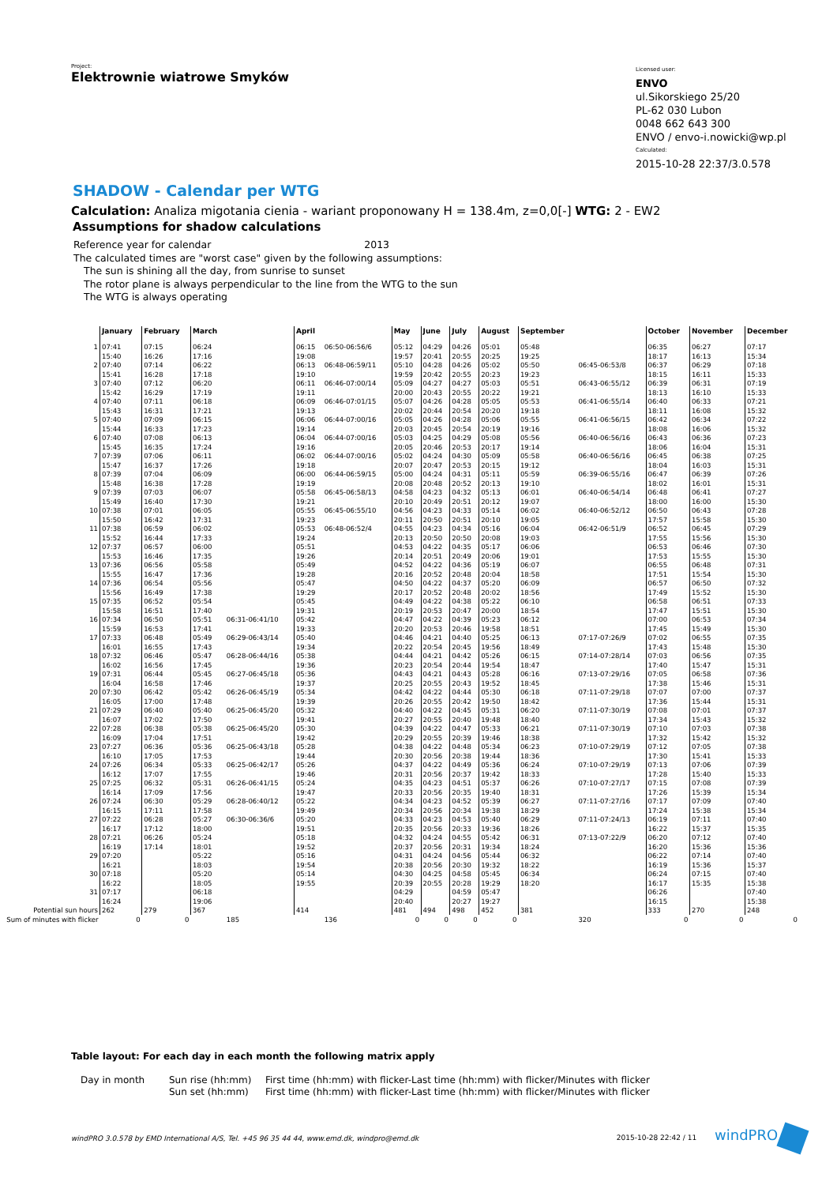Project:
Elektrownie wiatrowe Smyków
Licensed user:
ENVO
ul.Sikorskiego 25/20
PL-62 030 Lubon
0048 662 643 300
ENVO / envo-i.nowicki@wp.pl
Calculated:
2015-10-28 22:37/3.0.578
SHADOW - Calendar per WTG
Calculation: Analiza migotania cienia - wariant proponowany H = 138.4m, z=0,0[-] WTG: 2 - EW2
Assumptions for shadow calculations
Reference year for calendar 2013
The calculated times are "worst case" given by the following assumptions:
The sun is shining all the day, from sunrise to sunset
The rotor plane is always perpendicular to the line from the WTG to the sun
The WTG is always operating
| | January | February | March | | April | | May | June | July | August | September | | October | November | December |
| --- | --- | --- | --- | --- | --- | --- | --- | --- | --- | --- | --- | --- | --- | --- | --- |
| 1 | 07:41 | 07:15 | 06:24 | | 06:15 | 06:50-06:56/6 | 05:12 | 04:29 | 04:26 | 05:01 | 05:48 | | 06:35 | 06:27 | 07:17 |
| | 15:40 | 16:26 | 17:16 | | 19:08 | | 19:57 | 20:41 | 20:55 | 20:25 | 19:25 | | 18:17 | 16:13 | 15:34 |
| 2 | 07:40 | 07:14 | 06:22 | | 06:13 | 06:48-06:59/11 | 05:10 | 04:28 | 04:26 | 05:02 | 05:50 | 06:45-06:53/8 | 06:37 | 06:29 | 07:18 |
| | 15:41 | 16:28 | 17:18 | | 19:10 | | 19:59 | 20:42 | 20:55 | 20:23 | 19:23 | | 18:15 | 16:11 | 15:33 |
| 3 | 07:40 | 07:12 | 06:20 | | 06:11 | 06:46-07:00/14 | 05:09 | 04:27 | 04:27 | 05:03 | 05:51 | 06:43-06:55/12 | 06:39 | 06:31 | 07:19 |
| | 15:42 | 16:29 | 17:19 | | 19:11 | | 20:00 | 20:43 | 20:55 | 20:22 | 19:21 | | 18:13 | 16:10 | 15:33 |
| 4 | 07:40 | 07:11 | 06:18 | | 06:09 | 06:46-07:01/15 | 05:07 | 04:26 | 04:28 | 05:05 | 05:53 | 06:41-06:55/14 | 06:40 | 06:33 | 07:21 |
| | 15:43 | 16:31 | 17:21 | | 19:13 | | 20:02 | 20:44 | 20:54 | 20:20 | 19:18 | | 18:11 | 16:08 | 15:32 |
| 5 | 07:40 | 07:09 | 06:15 | | 06:06 | 06:44-07:00/16 | 05:05 | 04:26 | 04:28 | 05:06 | 05:55 | 06:41-06:56/15 | 06:42 | 06:34 | 07:22 |
| | 15:44 | 16:33 | 17:23 | | 19:14 | | 20:03 | 20:45 | 20:54 | 20:19 | 19:16 | | 18:08 | 16:06 | 15:32 |
| 6 | 07:40 | 07:08 | 06:13 | | 06:04 | 06:44-07:00/16 | 05:03 | 04:25 | 04:29 | 05:08 | 05:56 | 06:40-06:56/16 | 06:43 | 06:36 | 07:23 |
| | 15:45 | 16:35 | 17:24 | | 19:16 | | 20:05 | 20:46 | 20:53 | 20:17 | 19:14 | | 18:06 | 16:04 | 15:31 |
| 7 | 07:39 | 07:06 | 06:11 | | 06:02 | 06:44-07:00/16 | 05:02 | 04:24 | 04:30 | 05:09 | 05:58 | 06:40-06:56/16 | 06:45 | 06:38 | 07:25 |
| | 15:47 | 16:37 | 17:26 | | 19:18 | | 20:07 | 20:47 | 20:53 | 20:15 | 19:12 | | 18:04 | 16:03 | 15:31 |
| 8 | 07:39 | 07:04 | 06:09 | | 06:00 | 06:44-06:59/15 | 05:00 | 04:24 | 04:31 | 05:11 | 05:59 | 06:39-06:55/16 | 06:47 | 06:39 | 07:26 |
| | 15:48 | 16:38 | 17:28 | | 19:19 | | 20:08 | 20:48 | 20:52 | 20:13 | 19:10 | | 18:02 | 16:01 | 15:31 |
| 9 | 07:39 | 07:03 | 06:07 | | 05:58 | 06:45-06:58/13 | 04:58 | 04:23 | 04:32 | 05:13 | 06:01 | 06:40-06:54/14 | 06:48 | 06:41 | 07:27 |
| | 15:49 | 16:40 | 17:30 | | 19:21 | | 20:10 | 20:49 | 20:51 | 20:12 | 19:07 | | 18:00 | 16:00 | 15:30 |
| 10 | 07:38 | 07:01 | 06:05 | | 05:55 | 06:45-06:55/10 | 04:56 | 04:23 | 04:33 | 05:14 | 06:02 | 06:40-06:52/12 | 06:50 | 06:43 | 07:28 |
| | 15:50 | 16:42 | 17:31 | | 19:23 | | 20:11 | 20:50 | 20:51 | 20:10 | 19:05 | | 17:57 | 15:58 | 15:30 |
| 11 | 07:38 | 06:59 | 06:02 | | 05:53 | 06:48-06:52/4 | 04:55 | 04:23 | 04:34 | 05:16 | 06:04 | 06:42-06:51/9 | 06:52 | 06:45 | 07:29 |
| | 15:52 | 16:44 | 17:33 | | 19:24 | | 20:13 | 20:50 | 20:50 | 20:08 | 19:03 | | 17:55 | 15:56 | 15:30 |
| 12 | 07:37 | 06:57 | 06:00 | | 05:51 | | 04:53 | 04:22 | 04:35 | 05:17 | 06:06 | | 06:53 | 06:46 | 07:30 |
| | 15:53 | 16:46 | 17:35 | | 19:26 | | 20:14 | 20:51 | 20:49 | 20:06 | 19:01 | | 17:53 | 15:55 | 15:30 |
| 13 | 07:36 | 06:56 | 05:58 | | 05:49 | | 04:52 | 04:22 | 04:36 | 05:19 | 06:07 | | 06:55 | 06:48 | 07:31 |
| | 15:55 | 16:47 | 17:36 | | 19:28 | | 20:16 | 20:52 | 20:48 | 20:04 | 18:58 | | 17:51 | 15:54 | 15:30 |
| 14 | 07:36 | 06:54 | 05:56 | | 05:47 | | 04:50 | 04:22 | 04:37 | 05:20 | 06:09 | | 06:57 | 06:50 | 07:32 |
| | 15:56 | 16:49 | 17:38 | | 19:29 | | 20:17 | 20:52 | 20:48 | 20:02 | 18:56 | | 17:49 | 15:52 | 15:30 |
| 15 | 07:35 | 06:52 | 05:54 | | 05:45 | | 04:49 | 04:22 | 04:38 | 05:22 | 06:10 | | 06:58 | 06:51 | 07:33 |
| | 15:58 | 16:51 | 17:40 | | 19:31 | | 20:19 | 20:53 | 20:47 | 20:00 | 18:54 | | 17:47 | 15:51 | 15:30 |
| 16 | 07:34 | 06:50 | 05:51 | 06:31-06:41/10 | 05:42 | | 04:47 | 04:22 | 04:39 | 05:23 | 06:12 | | 07:00 | 06:53 | 07:34 |
| | 15:59 | 16:53 | 17:41 | | 19:33 | | 20:20 | 20:53 | 20:46 | 19:58 | 18:51 | | 17:45 | 15:49 | 15:30 |
| 17 | 07:33 | 06:48 | 05:49 | 06:29-06:43/14 | 05:40 | | 04:46 | 04:21 | 04:40 | 05:25 | 06:13 | 07:17-07:26/9 | 07:02 | 06:55 | 07:35 |
| | 16:01 | 16:55 | 17:43 | | 19:34 | | 20:22 | 20:54 | 20:45 | 19:56 | 18:49 | | 17:43 | 15:48 | 15:30 |
| 18 | 07:32 | 06:46 | 05:47 | 06:28-06:44/16 | 05:38 | | 04:44 | 04:21 | 04:42 | 05:26 | 06:15 | 07:14-07:28/14 | 07:03 | 06:56 | 07:35 |
| | 16:02 | 16:56 | 17:45 | | 19:36 | | 20:23 | 20:54 | 20:44 | 19:54 | 18:47 | | 17:40 | 15:47 | 15:31 |
| 19 | 07:31 | 06:44 | 05:45 | 06:27-06:45/18 | 05:36 | | 04:43 | 04:21 | 04:43 | 05:28 | 06:16 | 07:13-07:29/16 | 07:05 | 06:58 | 07:36 |
| | 16:04 | 16:58 | 17:46 | | 19:37 | | 20:25 | 20:55 | 20:43 | 19:52 | 18:45 | | 17:38 | 15:46 | 15:31 |
| 20 | 07:30 | 06:42 | 05:42 | 06:26-06:45/19 | 05:34 | | 04:42 | 04:22 | 04:44 | 05:30 | 06:18 | 07:11-07:29/18 | 07:07 | 07:00 | 07:37 |
| | 16:05 | 17:00 | 17:48 | | 19:39 | | 20:26 | 20:55 | 20:42 | 19:50 | 18:42 | | 17:36 | 15:44 | 15:31 |
| 21 | 07:29 | 06:40 | 05:40 | 06:25-06:45/20 | 05:32 | | 04:40 | 04:22 | 04:45 | 05:31 | 06:20 | 07:11-07:30/19 | 07:08 | 07:01 | 07:37 |
| | 16:07 | 17:02 | 17:50 | | 19:41 | | 20:27 | 20:55 | 20:40 | 19:48 | 18:40 | | 17:34 | 15:43 | 15:32 |
| 22 | 07:28 | 06:38 | 05:38 | 06:25-06:45/20 | 05:30 | | 04:39 | 04:22 | 04:47 | 05:33 | 06:21 | 07:11-07:30/19 | 07:10 | 07:03 | 07:38 |
| | 16:09 | 17:04 | 17:51 | | 19:42 | | 20:29 | 20:55 | 20:39 | 19:46 | 18:38 | | 17:32 | 15:42 | 15:32 |
| 23 | 07:27 | 06:36 | 05:36 | 06:25-06:43/18 | 05:28 | | 04:38 | 04:22 | 04:48 | 05:34 | 06:23 | 07:10-07:29/19 | 07:12 | 07:05 | 07:38 |
| | 16:10 | 17:05 | 17:53 | | 19:44 | | 20:30 | 20:56 | 20:38 | 19:44 | 18:36 | | 17:30 | 15:41 | 15:33 |
| 24 | 07:26 | 06:34 | 05:33 | 06:25-06:42/17 | 05:26 | | 04:37 | 04:22 | 04:49 | 05:36 | 06:24 | 07:10-07:29/19 | 07:13 | 07:06 | 07:39 |
| | 16:12 | 17:07 | 17:55 | | 19:46 | | 20:31 | 20:56 | 20:37 | 19:42 | 18:33 | | 17:28 | 15:40 | 15:33 |
| 25 | 07:25 | 06:32 | 05:31 | 06:26-06:41/15 | 05:24 | | 04:35 | 04:23 | 04:51 | 05:37 | 06:26 | 07:10-07:27/17 | 07:15 | 07:08 | 07:39 |
| | 16:14 | 17:09 | 17:56 | | 19:47 | | 20:33 | 20:56 | 20:35 | 19:40 | 18:31 | | 17:26 | 15:39 | 15:34 |
| 26 | 07:24 | 06:30 | 05:29 | 06:28-06:40/12 | 05:22 | | 04:34 | 04:23 | 04:52 | 05:39 | 06:27 | 07:11-07:27/16 | 07:17 | 07:09 | 07:40 |
| | 16:15 | 17:11 | 17:58 | | 19:49 | | 20:34 | 20:56 | 20:34 | 19:38 | 18:29 | | 17:24 | 15:38 | 15:34 |
| 27 | 07:22 | 06:28 | 05:27 | 06:30-06:36/6 | 05:20 | | 04:33 | 04:23 | 04:53 | 05:40 | 06:29 | 07:11-07:24/13 | 06:19 | 07:11 | 07:40 |
| | 16:17 | 17:12 | 18:00 | | 19:51 | | 20:35 | 20:56 | 20:33 | 19:36 | 18:26 | | 16:22 | 15:37 | 15:35 |
| 28 | 07:21 | 06:26 | 05:24 | | 05:18 | | 04:32 | 04:24 | 04:55 | 05:42 | 06:31 | 07:13-07:22/9 | 06:20 | 07:12 | 07:40 |
| | 16:19 | 17:14 | 18:01 | | 19:52 | | 20:37 | 20:56 | 20:31 | 19:34 | 18:24 | | 16:20 | 15:36 | 15:36 |
| 29 | 07:20 | | 05:22 | | 05:16 | | 04:31 | 04:24 | 04:56 | 05:44 | 06:32 | | 06:22 | 07:14 | 07:40 |
| | 16:21 | | 18:03 | | 19:54 | | 20:38 | 20:56 | 20:30 | 19:32 | 18:22 | | 16:19 | 15:36 | 15:37 |
| 30 | 07:18 | | 05:20 | | 05:14 | | 04:30 | 04:25 | 04:58 | 05:45 | 06:34 | | 06:24 | 07:15 | 07:40 |
| | 16:22 | | 18:05 | | 19:55 | | 20:39 | 20:55 | 20:28 | 19:29 | 18:20 | | 16:17 | 15:35 | 15:38 |
| 31 | 07:17 | | 06:18 | | | | 04:29 | | 04:59 | 05:47 | | | 06:26 | | 07:40 |
| | 16:24 | | 19:06 | | | | 20:40 | | 20:27 | 19:27 | | | 16:15 | | 15:38 |
| Potential sun hours | 262 | 279 | 367 | | 414 | | 481 | 494 | 498 | 452 | 381 | | 333 | 270 | 248 |
| Sum of minutes with flicker | 0 | 0 | | 185 | | 136 | 0 | 0 | 0 | 0 | | 320 | 0 | 0 | 0 |
Table layout: For each day in each month the following matrix apply
Day in month Sun rise (hh:mm)
Sun set (hh:mm)
First time (hh:mm) with flicker-Last time (hh:mm) with flicker/Minutes with flicker
First time (hh:mm) with flicker-Last time (hh:mm) with flicker/Minutes with flicker
windPRO 3.0.578 by EMD International A/S, Tel. +45 96 35 44 44, www.emd.dk, windpro@emd.dk 2015-10-28 22:42 / 11 windPRO